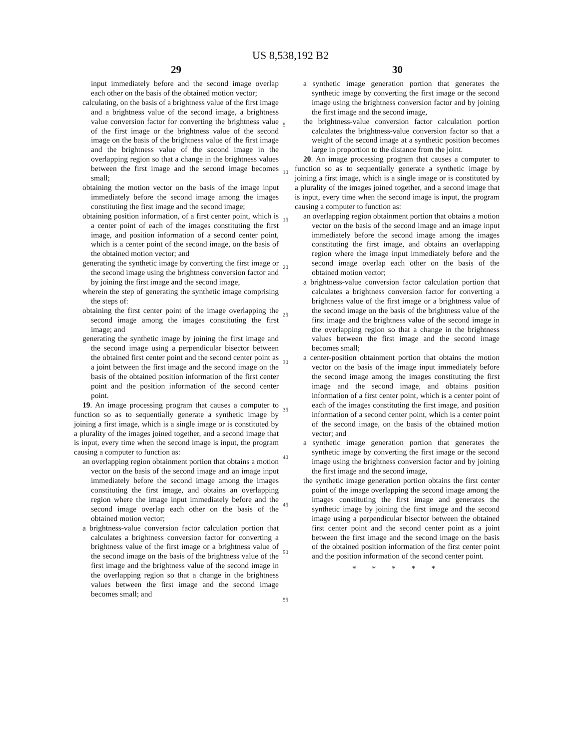US 8,538,192 B2
29 30
input immediately before and the second image overlap each other on the basis of the obtained motion vector;
calculating, on the basis of a brightness value of the first image and a brightness value of the second image, a brightness value conversion factor for converting the brightness value of the first image or the brightness value of the second image on the basis of the brightness value of the first image and the brightness value of the second image in the overlapping region so that a change in the brightness values between the first image and the second image becomes small;
obtaining the motion vector on the basis of the image input immediately before the second image among the images constituting the first image and the second image;
obtaining position information, of a first center point, which is a center point of each of the images constituting the first image, and position information of a second center point, which is a center point of the second image, on the basis of the obtained motion vector; and
generating the synthetic image by converting the first image or the second image using the brightness conversion factor and by joining the first image and the second image,
wherein the step of generating the synthetic image comprising the steps of:
obtaining the first center point of the image overlapping the second image among the images constituting the first image; and
generating the synthetic image by joining the first image and the second image using a perpendicular bisector between the obtained first center point and the second center point as a joint between the first image and the second image on the basis of the obtained position information of the first center point and the position information of the second center point.
19. An image processing program that causes a computer to function so as to sequentially generate a synthetic image by joining a first image, which is a single image or is constituted by a plurality of the images joined together, and a second image that is input, every time when the second image is input, the program causing a computer to function as:
an overlapping region obtainment portion that obtains a motion vector on the basis of the second image and an image input immediately before the second image among the images constituting the first image, and obtains an overlapping region where the image input immediately before and the second image overlap each other on the basis of the obtained motion vector;
a brightness-value conversion factor calculation portion that calculates a brightness conversion factor for converting a brightness value of the first image or a brightness value of the second image on the basis of the brightness value of the first image and the brightness value of the second image in the overlapping region so that a change in the brightness values between the first image and the second image becomes small; and
5
10
15
20
25
30
35
40
45
50
55
a synthetic image generation portion that generates the synthetic image by converting the first image or the second image using the brightness conversion factor and by joining the first image and the second image,
the brightness-value conversion factor calculation portion calculates the brightness-value conversion factor so that a weight of the second image at a synthetic position becomes large in proportion to the distance from the joint.
20. An image processing program that causes a computer to function so as to sequentially generate a synthetic image by joining a first image, which is a single image or is constituted by a plurality of the images joined together, and a second image that is input, every time when the second image is input, the program causing a computer to function as:
an overlapping region obtainment portion that obtains a motion vector on the basis of the second image and an image input immediately before the second image among the images constituting the first image, and obtains an overlapping region where the image input immediately before and the second image overlap each other on the basis of the obtained motion vector;
a brightness-value conversion factor calculation portion that calculates a brightness conversion factor for converting a brightness value of the first image or a brightness value of the second image on the basis of the brightness value of the first image and the brightness value of the second image in the overlapping region so that a change in the brightness values between the first image and the second image becomes small;
a center-position obtainment portion that obtains the motion vector on the basis of the image input immediately before the second image among the images constituting the first image and the second image, and obtains position information of a first center point, which is a center point of each of the images constituting the first image, and position information of a second center point, which is a center point of the second image, on the basis of the obtained motion vector; and
a synthetic image generation portion that generates the synthetic image by converting the first image or the second image using the brightness conversion factor and by joining the first image and the second image,
the synthetic image generation portion obtains the first center point of the image overlapping the second image among the images constituting the first image and generates the synthetic image by joining the first image and the second image using a perpendicular bisector between the obtained first center point and the second center point as a joint between the first image and the second image on the basis of the obtained position information of the first center point and the position information of the second center point.
* * * * *